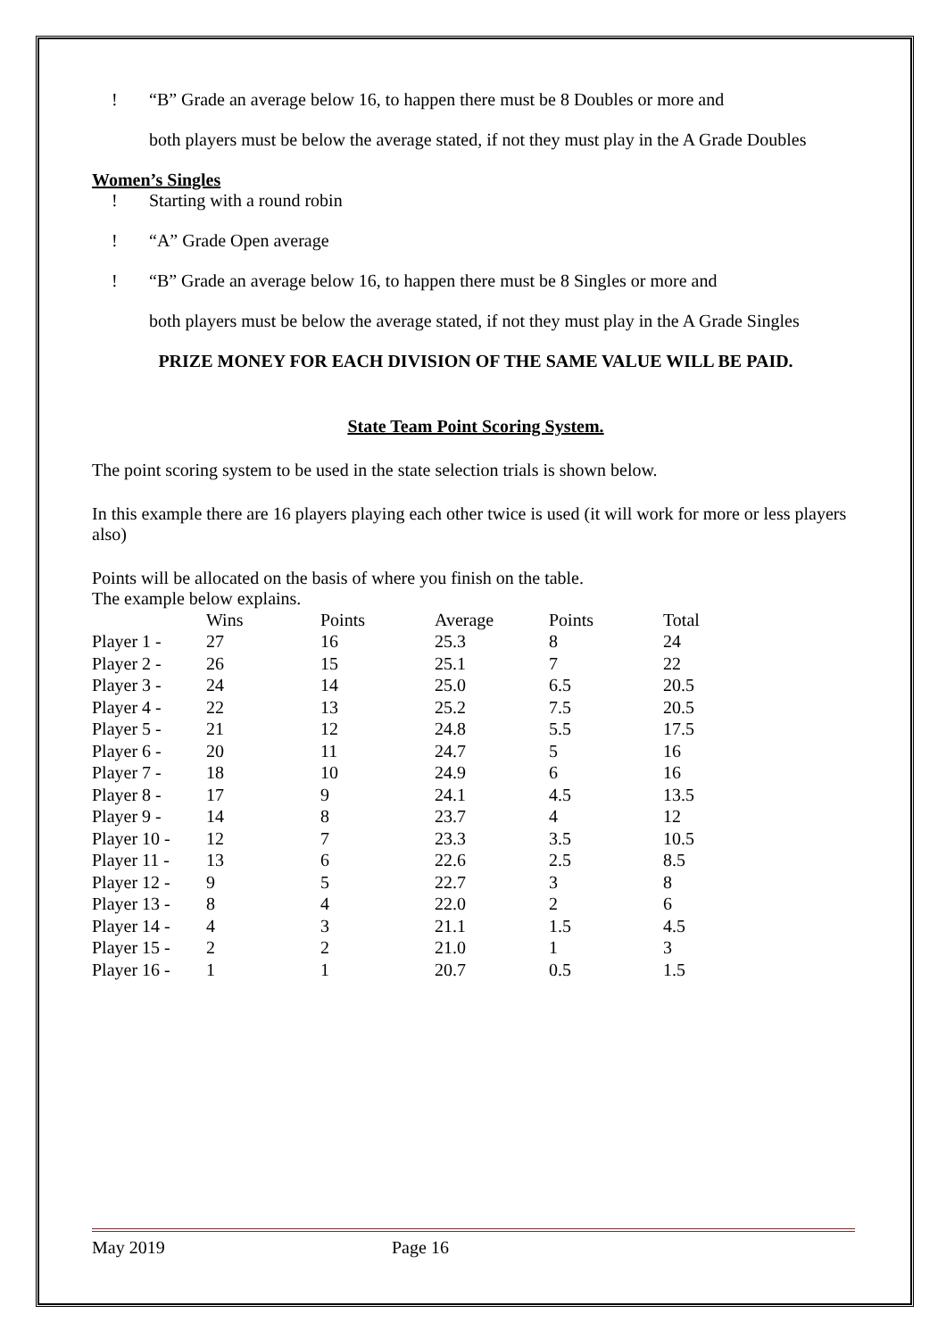! “B” Grade an average below 16, to happen there must be 8 Doubles or more and
both players must be below the average stated, if not they must play in the A Grade Doubles
Women’s Singles
! Starting with a round robin
! “A” Grade Open average
! “B” Grade an average below 16, to happen there must be 8 Singles or more and
both players must be below the average stated, if not they must play in the A Grade Singles
PRIZE MONEY FOR EACH DIVISION OF THE SAME VALUE WILL BE PAID.
State Team Point Scoring System.
The point scoring system to be used in the state selection trials is shown below.
In this example there are 16 players playing each other twice is used (it will work for more or less players also)
Points will be allocated on the basis of where you finish on the table.
The example below explains.
| | Wins | Points | Average | Points | Total |
| --- | --- | --- | --- | --- | --- |
| Player 1 - | 27 | 16 | 25.3 | 8 | 24 |
| Player 2 - | 26 | 15 | 25.1 | 7 | 22 |
| Player 3 - | 24 | 14 | 25.0 | 6.5 | 20.5 |
| Player 4 - | 22 | 13 | 25.2 | 7.5 | 20.5 |
| Player 5 - | 21 | 12 | 24.8 | 5.5 | 17.5 |
| Player 6 - | 20 | 11 | 24.7 | 5 | 16 |
| Player 7 - | 18 | 10 | 24.9 | 6 | 16 |
| Player 8 - | 17 | 9 | 24.1 | 4.5 | 13.5 |
| Player 9 - | 14 | 8 | 23.7 | 4 | 12 |
| Player 10 - | 12 | 7 | 23.3 | 3.5 | 10.5 |
| Player 11 - | 13 | 6 | 22.6 | 2.5 | 8.5 |
| Player 12 - | 9 | 5 | 22.7 | 3 | 8 |
| Player 13 - | 8 | 4 | 22.0 | 2 | 6 |
| Player 14 - | 4 | 3 | 21.1 | 1.5 | 4.5 |
| Player 15 - | 2 | 2 | 21.0 | 1 | 3 |
| Player 16 - | 1 | 1 | 20.7 | 0.5 | 1.5 |
May 2019 Page 16